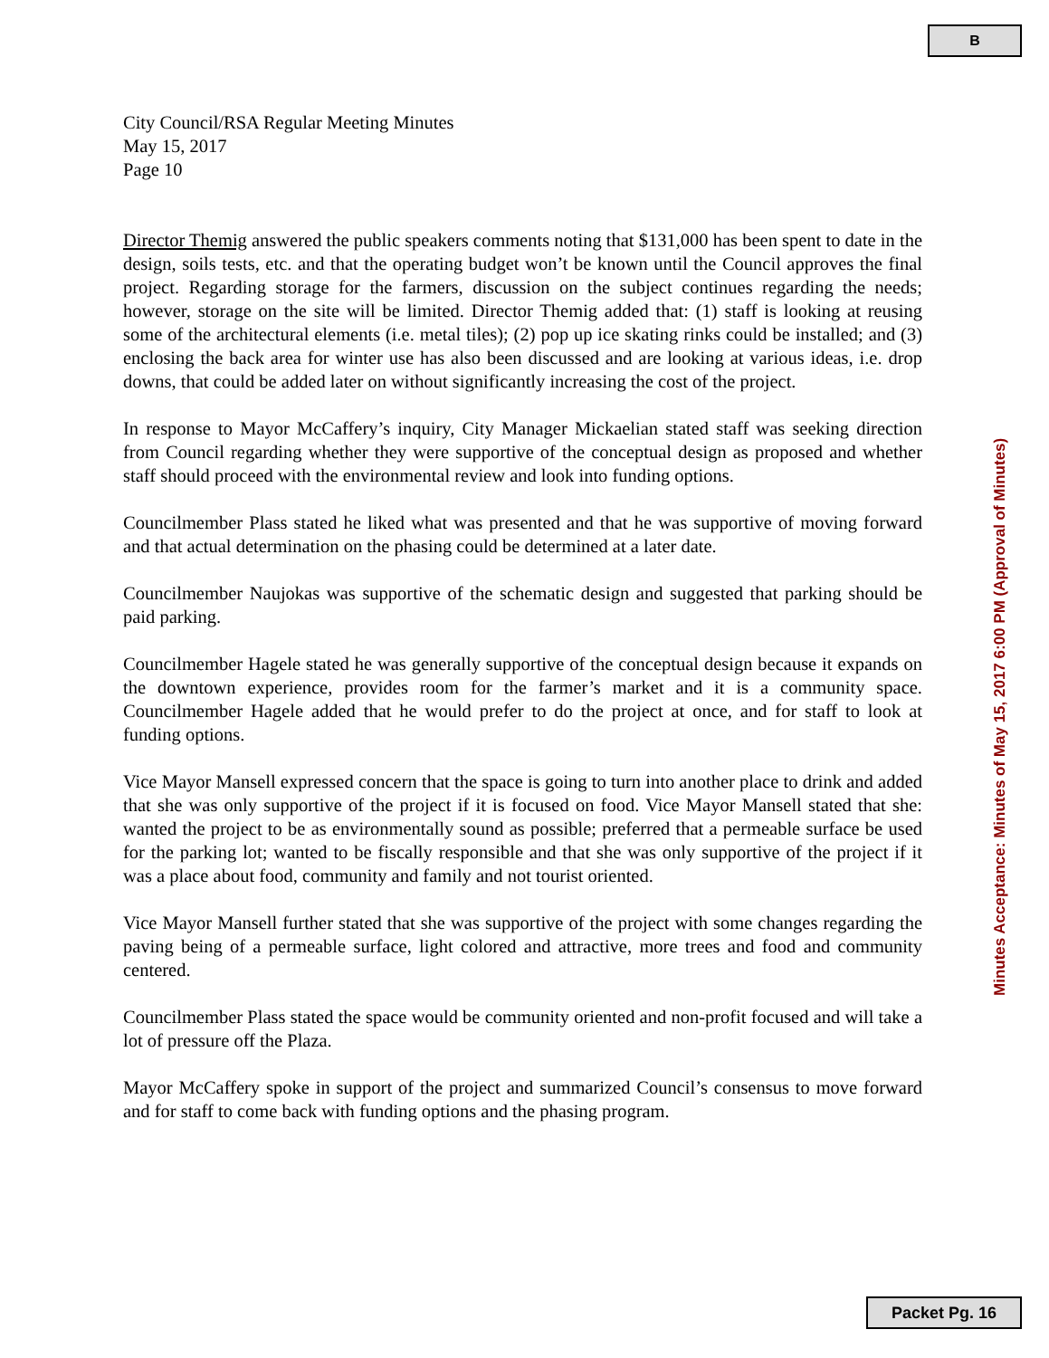B
City Council/RSA Regular Meeting Minutes
May 15, 2017
Page 10
Director Themig answered the public speakers comments noting that $131,000 has been spent to date in the design, soils tests, etc. and that the operating budget won’t be known until the Council approves the final project. Regarding storage for the farmers, discussion on the subject continues regarding the needs; however, storage on the site will be limited. Director Themig added that: (1) staff is looking at reusing some of the architectural elements (i.e. metal tiles); (2) pop up ice skating rinks could be installed; and (3) enclosing the back area for winter use has also been discussed and are looking at various ideas, i.e. drop downs, that could be added later on without significantly increasing the cost of the project.
In response to Mayor McCaffery’s inquiry, City Manager Mickaelian stated staff was seeking direction from Council regarding whether they were supportive of the conceptual design as proposed and whether staff should proceed with the environmental review and look into funding options.
Councilmember Plass stated he liked what was presented and that he was supportive of moving forward and that actual determination on the phasing could be determined at a later date.
Councilmember Naujokas was supportive of the schematic design and suggested that parking should be paid parking.
Councilmember Hagele stated he was generally supportive of the conceptual design because it expands on the downtown experience, provides room for the farmer’s market and it is a community space. Councilmember Hagele added that he would prefer to do the project at once, and for staff to look at funding options.
Vice Mayor Mansell expressed concern that the space is going to turn into another place to drink and added that she was only supportive of the project if it is focused on food. Vice Mayor Mansell stated that she: wanted the project to be as environmentally sound as possible; preferred that a permeable surface be used for the parking lot; wanted to be fiscally responsible and that she was only supportive of the project if it was a place about food, community and family and not tourist oriented.
Vice Mayor Mansell further stated that she was supportive of the project with some changes regarding the paving being of a permeable surface, light colored and attractive, more trees and food and community centered.
Councilmember Plass stated the space would be community oriented and non-profit focused and will take a lot of pressure off the Plaza.
Mayor McCaffery spoke in support of the project and summarized Council’s consensus to move forward and for staff to come back with funding options and the phasing program.
Minutes Acceptance: Minutes of May 15, 2017 6:00 PM (Approval of Minutes)
Packet Pg. 16